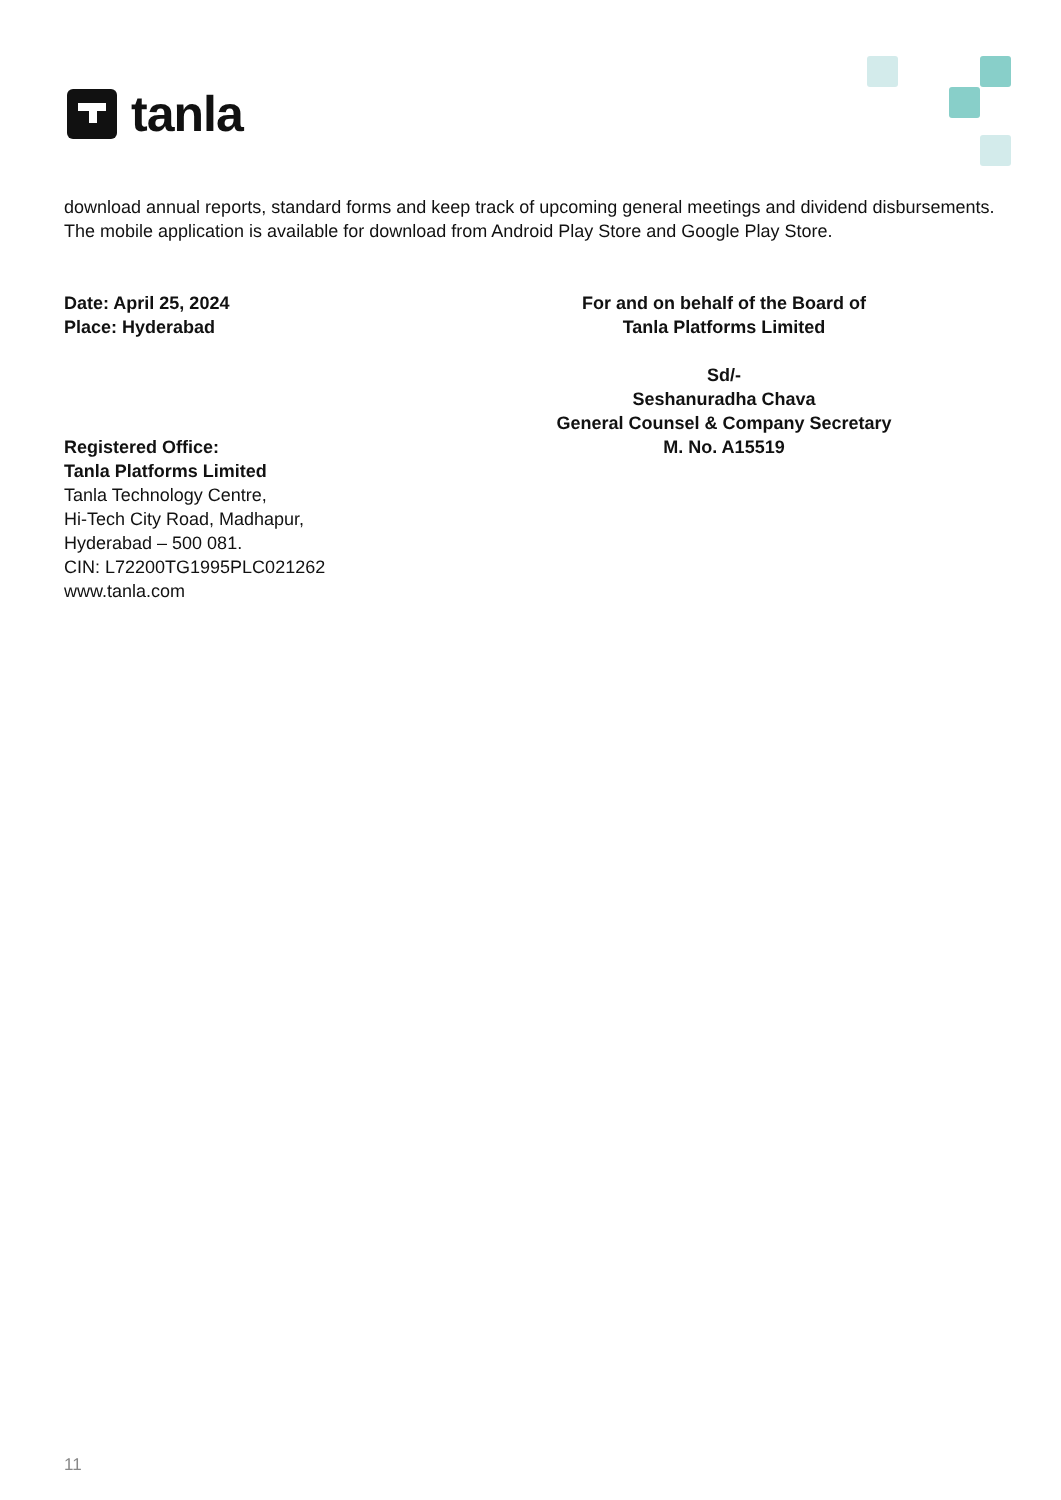tanla
download annual reports, standard forms and keep track of upcoming general meetings and dividend disbursements. The mobile application is available for download from Android Play Store and Google Play Store.
Date: April 25, 2024
Place: Hyderabad
For and on behalf of the Board of
Tanla Platforms Limited
Sd/-
Seshanuradha Chava
General Counsel & Company Secretary
M. No. A15519
Registered Office:
Tanla Platforms Limited
Tanla Technology Centre,
Hi-Tech City Road, Madhapur,
Hyderabad – 500 081.
CIN: L72200TG1995PLC021262
www.tanla.com
11